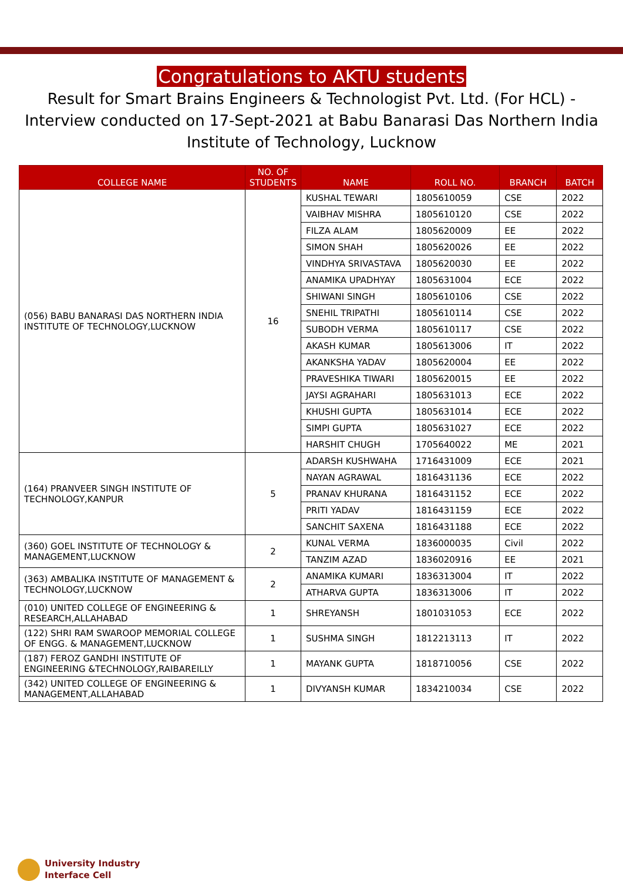Congratulations to AKTU students
Result for Smart Brains Engineers & Technologist Pvt. Ltd. (For HCL) -Interview conducted on 17-Sept-2021 at Babu Banarasi Das Northern India Institute of Technology, Lucknow
| COLLEGE NAME | NO. OF STUDENTS | NAME | ROLL NO. | BRANCH | BATCH |
| --- | --- | --- | --- | --- | --- |
| (056) BABU BANARASI DAS NORTHERN INDIA INSTITUTE OF TECHNOLOGY,LUCKNOW | 16 | KUSHAL TEWARI | 1805610059 | CSE | 2022 |
| | | VAIBHAV MISHRA | 1805610120 | CSE | 2022 |
| | | FILZA ALAM | 1805620009 | EE | 2022 |
| | | SIMON SHAH | 1805620026 | EE | 2022 |
| | | VINDHYA SRIVASTAVA | 1805620030 | EE | 2022 |
| | | ANAMIKA UPADHYAY | 1805631004 | ECE | 2022 |
| | | SHIWANI SINGH | 1805610106 | CSE | 2022 |
| | | SNEHIL TRIPATHI | 1805610114 | CSE | 2022 |
| | | SUBODH VERMA | 1805610117 | CSE | 2022 |
| | | AKASH KUMAR | 1805613006 | IT | 2022 |
| | | AKANKSHA YADAV | 1805620004 | EE | 2022 |
| | | PRAVESHIKA TIWARI | 1805620015 | EE | 2022 |
| | | JAYSI AGRAHARI | 1805631013 | ECE | 2022 |
| | | KHUSHI GUPTA | 1805631014 | ECE | 2022 |
| | | SIMPI GUPTA | 1805631027 | ECE | 2022 |
| | | HARSHIT CHUGH | 1705640022 | ME | 2021 |
| (164) PRANVEER SINGH INSTITUTE OF TECHNOLOGY,KANPUR | 5 | ADARSH KUSHWAHA | 1716431009 | ECE | 2021 |
| | | NAYAN AGRAWAL | 1816431136 | ECE | 2022 |
| | | PRANAV KHURANA | 1816431152 | ECE | 2022 |
| | | PRITI YADAV | 1816431159 | ECE | 2022 |
| | | SANCHIT SAXENA | 1816431188 | ECE | 2022 |
| (360) GOEL INSTITUTE OF TECHNOLOGY & MANAGEMENT,LUCKNOW | 2 | KUNAL VERMA | 1836000035 | Civil | 2022 |
| | | TANZIM AZAD | 1836020916 | EE | 2021 |
| (363) AMBALIKA INSTITUTE OF MANAGEMENT & TECHNOLOGY,LUCKNOW | 2 | ANAMIKA KUMARI | 1836313004 | IT | 2022 |
| | | ATHARVA GUPTA | 1836313006 | IT | 2022 |
| (010) UNITED COLLEGE OF ENGINEERING & RESEARCH,ALLAHABAD | 1 | SHREYANSH | 1801031053 | ECE | 2022 |
| (122) SHRI RAM SWAROOP MEMORIAL COLLEGE OF ENGG. & MANAGEMENT,LUCKNOW | 1 | SUSHMA SINGH | 1812213113 | IT | 2022 |
| (187) FEROZ GANDHI INSTITUTE OF ENGINEERING &TECHNOLOGY,RAIBAREILLY | 1 | MAYANK GUPTA | 1818710056 | CSE | 2022 |
| (342) UNITED COLLEGE OF ENGINEERING & MANAGEMENT,ALLAHABAD | 1 | DIVYANSH KUMAR | 1834210034 | CSE | 2022 |
University Industry
Interface Cell